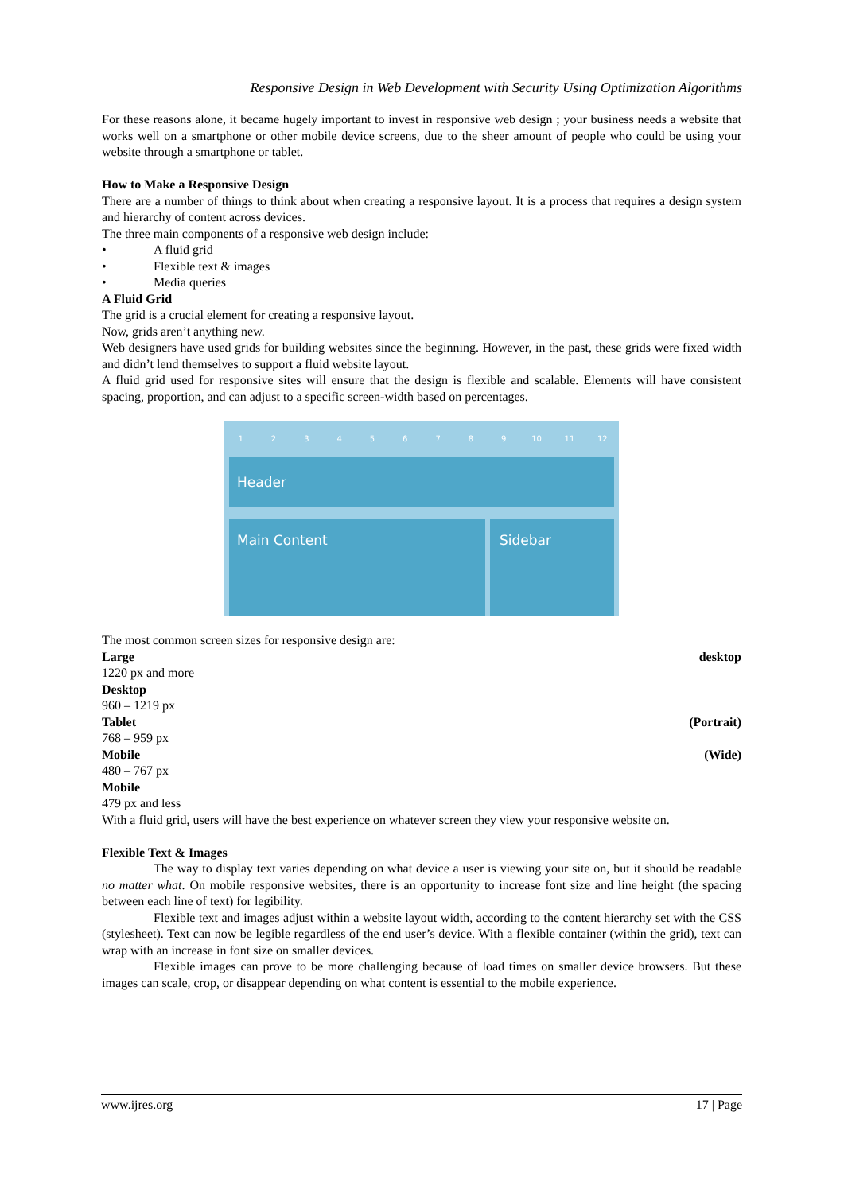Responsive Design in Web Development with Security Using Optimization Algorithms
For these reasons alone, it became hugely important to invest in responsive web design ; your business needs a website that works well on a smartphone or other mobile device screens, due to the sheer amount of people who could be using your website through a smartphone or tablet.
How to Make a Responsive Design
There are a number of things to think about when creating a responsive layout. It is a process that requires a design system and hierarchy of content across devices.
The three main components of a responsive web design include:
• A fluid grid
• Flexible text & images
• Media queries
A Fluid Grid
The grid is a crucial element for creating a responsive layout.
Now, grids aren’t anything new.
Web designers have used grids for building websites since the beginning. However, in the past, these grids were fixed width and didn’t lend themselves to support a fluid website layout.
A fluid grid used for responsive sites will ensure that the design is flexible and scalable. Elements will have consistent spacing, proportion, and can adjust to a specific screen-width based on percentages.
1 2 3 4 5 6 7 8 9 10 11 12
Header
Main Content Sidebar
The most common screen sizes for responsive design are:
Large desktop
1220 px and more
Desktop
960 – 1219 px
Tablet (Portrait)
768 – 959 px
Mobile (Wide)
480 – 767 px
Mobile
479 px and less
With a fluid grid, users will have the best experience on whatever screen they view your responsive website on.
Flexible Text & Images
The way to display text varies depending on what device a user is viewing your site on, but it should be readable no matter what. On mobile responsive websites, there is an opportunity to increase font size and line height (the spacing between each line of text) for legibility.
Flexible text and images adjust within a website layout width, according to the content hierarchy set with the CSS (stylesheet). Text can now be legible regardless of the end user’s device. With a flexible container (within the grid), text can wrap with an increase in font size on smaller devices.
Flexible images can prove to be more challenging because of load times on smaller device browsers. But these images can scale, crop, or disappear depending on what content is essential to the mobile experience.
www.ijres.org 17 | Page